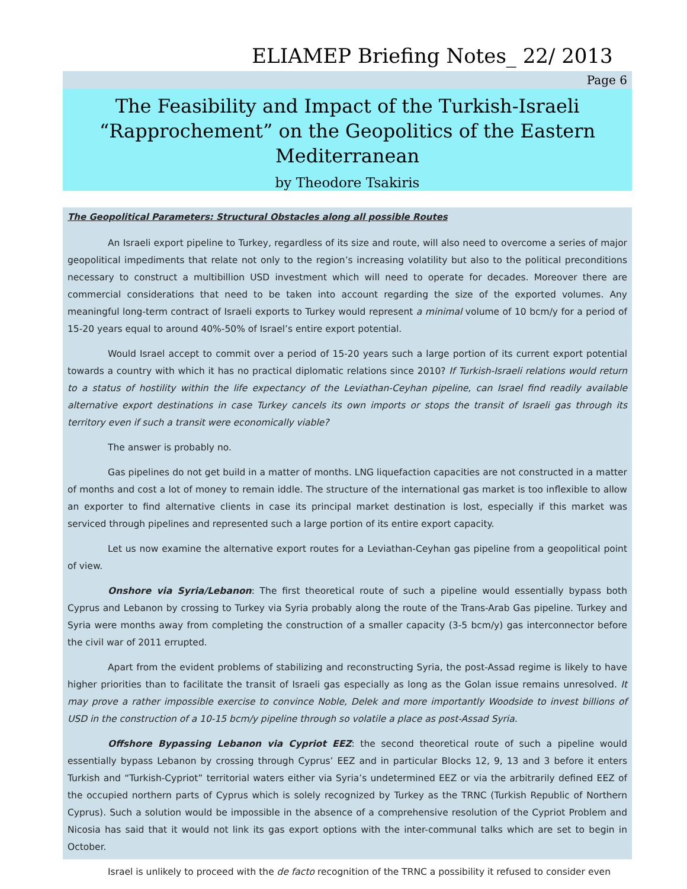ELIAMEP Briefing Notes_ 22/ 2013
Page 6
The Feasibility and Impact of the Turkish-Israeli
“Rapprochement” on the Geopolitics of the Eastern
Mediterranean
by Theodore Tsakiris
The Geopolitical Parameters: Structural Obstacles along all possible Routes
An Israeli export pipeline to Turkey, regardless of its size and route, will also need to overcome a series of major geopolitical impediments that relate not only to the region’s increasing volatility but also to the political preconditions necessary to construct a multibillion USD investment which will need to operate for decades. Moreover there are commercial considerations that need to be taken into account regarding the size of the exported volumes. Any meaningful long-term contract of Israeli exports to Turkey would represent a minimal volume of 10 bcm/y for a period of 15-20 years equal to around 40%-50% of Israel’s entire export potential.
Would Israel accept to commit over a period of 15-20 years such a large portion of its current export potential towards a country with which it has no practical diplomatic relations since 2010? If Turkish-Israeli relations would return to a status of hostility within the life expectancy of the Leviathan-Ceyhan pipeline, can Israel find readily available alternative export destinations in case Turkey cancels its own imports or stops the transit of Israeli gas through its territory even if such a transit were economically viable?
The answer is probably no.
Gas pipelines do not get build in a matter of months. LNG liquefaction capacities are not constructed in a matter of months and cost a lot of money to remain iddle. The structure of the international gas market is too inflexible to allow an exporter to find alternative clients in case its principal market destination is lost, especially if this market was serviced through pipelines and represented such a large portion of its entire export capacity.
Let us now examine the alternative export routes for a Leviathan-Ceyhan gas pipeline from a geopolitical point of view.
Onshore via Syria/Lebanon: The first theoretical route of such a pipeline would essentially bypass both Cyprus and Lebanon by crossing to Turkey via Syria probably along the route of the Trans-Arab Gas pipeline. Turkey and Syria were months away from completing the construction of a smaller capacity (3-5 bcm/y) gas interconnector before the civil war of 2011 errupted.
Apart from the evident problems of stabilizing and reconstructing Syria, the post-Assad regime is likely to have higher priorities than to facilitate the transit of Israeli gas especially as long as the Golan issue remains unresolved. It may prove a rather impossible exercise to convince Noble, Delek and more importantly Woodside to invest billions of USD in the construction of a 10-15 bcm/y pipeline through so volatile a place as post-Assad Syria.
Offshore Bypassing Lebanon via Cypriot EEZ: the second theoretical route of such a pipeline would essentially bypass Lebanon by crossing through Cyprus’ EEZ and in particular Blocks 12, 9, 13 and 3 before it enters Turkish and “Turkish-Cypriot” territorial waters either via Syria’s undetermined EEZ or via the arbitrarily defined EEZ of the occupied northern parts of Cyprus which is solely recognized by Turkey as the TRNC (Turkish Republic of Northern Cyprus). Such a solution would be impossible in the absence of a comprehensive resolution of the Cypriot Problem and Nicosia has said that it would not link its gas export options with the inter-communal talks which are set to begin in October.
Israel is unlikely to proceed with the de facto recognition of the TRNC a possibility it refused to consider even